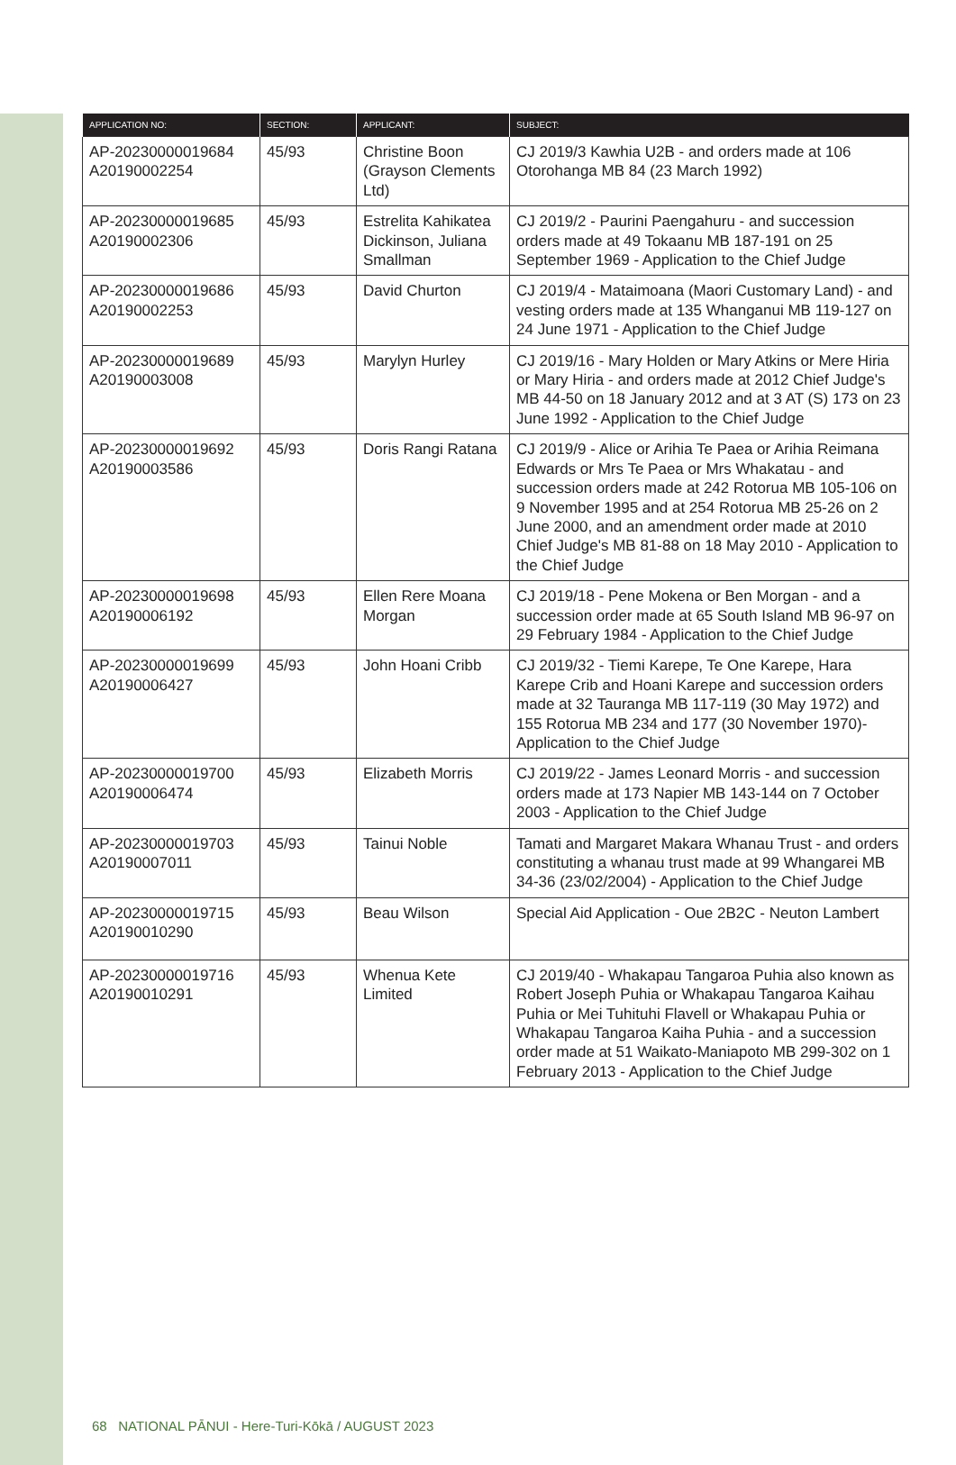| APPLICATION NO: | SECTION: | APPLICANT: | SUBJECT: |
| --- | --- | --- | --- |
| AP-20230000019684 A20190002254 | 45/93 | Christine Boon (Grayson Clements Ltd) | CJ 2019/3 Kawhia U2B - and orders made at 106 Otorohanga MB 84 (23 March 1992) |
| AP-20230000019685 A20190002306 | 45/93 | Estrelita Kahikatea Dickinson, Juliana Smallman | CJ 2019/2 - Paurini Paengahuru - and succession orders made at 49 Tokaanu MB 187-191 on 25 September 1969 - Application to the Chief Judge |
| AP-20230000019686 A20190002253 | 45/93 | David Churton | CJ 2019/4 - Mataimoana (Maori Customary Land) - and vesting orders made at 135 Whanganui MB 119-127 on 24 June 1971 - Application to the Chief Judge |
| AP-20230000019689 A20190003008 | 45/93 | Marylyn Hurley | CJ 2019/16 - Mary Holden or Mary Atkins or Mere Hiria or Mary Hiria - and orders made at 2012 Chief Judge's MB 44-50 on 18 January 2012 and at 3 AT (S) 173 on 23 June 1992 - Application to the Chief Judge |
| AP-20230000019692 A20190003586 | 45/93 | Doris Rangi Ratana | CJ 2019/9 - Alice or Arihia Te Paea or Arihia Reimana Edwards or Mrs Te Paea or Mrs Whakatau - and succession orders made at 242 Rotorua MB 105-106 on 9 November 1995 and at 254 Rotorua MB 25-26 on 2 June 2000, and an amendment order made at 2010 Chief Judge's MB 81-88 on 18 May 2010 - Application to the Chief Judge |
| AP-20230000019698 A20190006192 | 45/93 | Ellen Rere Moana Morgan | CJ 2019/18 - Pene Mokena or Ben Morgan - and a succession order made at 65 South Island MB 96-97 on 29 February 1984 - Application to the Chief Judge |
| AP-20230000019699 A20190006427 | 45/93 | John Hoani Cribb | CJ 2019/32 - Tiemi Karepe, Te One Karepe, Hara Karepe Crib and Hoani Karepe and succession orders made at 32 Tauranga MB 117-119 (30 May 1972) and 155 Rotorua MB 234 and 177 (30 November 1970)- Application to the Chief Judge |
| AP-20230000019700 A20190006474 | 45/93 | Elizabeth Morris | CJ 2019/22 - James Leonard Morris - and succession orders made at 173 Napier MB 143-144 on 7 October 2003 - Application to the Chief Judge |
| AP-20230000019703 A20190007011 | 45/93 | Tainui Noble | Tamati and Margaret Makara Whanau Trust - and orders constituting a whanau trust made at 99 Whangarei MB 34-36 (23/02/2004) - Application to the Chief Judge |
| AP-20230000019715 A20190010290 | 45/93 | Beau Wilson | Special Aid Application - Oue 2B2C - Neuton Lambert |
| AP-20230000019716 A20190010291 | 45/93 | Whenua Kete Limited | CJ 2019/40 - Whakapau Tangaroa Puhia also known as Robert Joseph Puhia or Whakapau Tangaroa Kaihau Puhia or Mei Tuhituhi Flavell or Whakapau Puhia or Whakapau Tangaroa Kaiha Puhia - and a succession order made at 51 Waikato-Maniapoto MB 299-302 on 1 February 2013 - Application to the Chief Judge |
68 NATIONAL PĀNUI - Here-Turi-Kōkā / AUGUST 2023